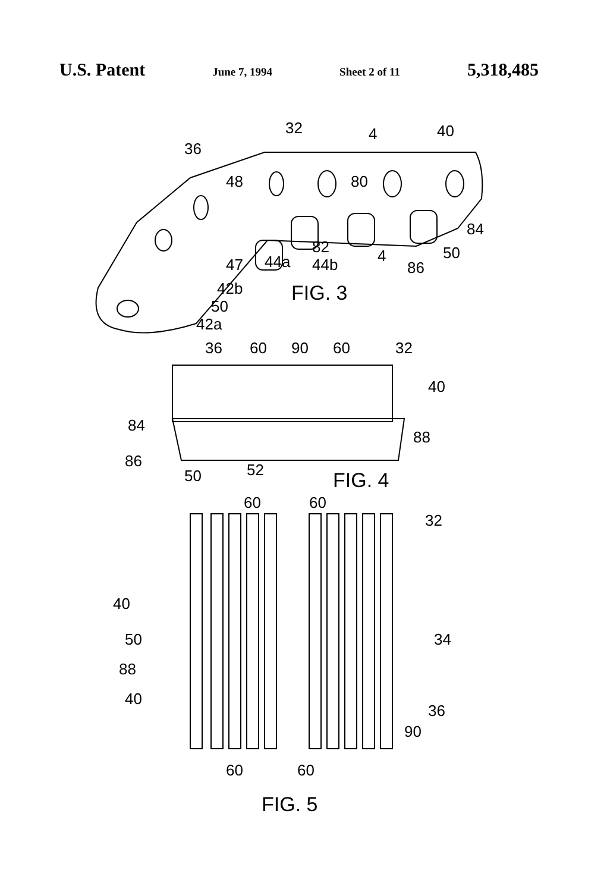U.S. Patent June 7, 1994 Sheet 2 of 11 5,318,485
32
36
4
40
48
80
84
82
50
44a
44b
86
47
4
42b
50
42a
FIG. 3
36
60
90
60
32
40
84
88
86
50
52
FIG. 4
60
60
32
40
50
88
40
34
36
90
60
60
FIG. 5